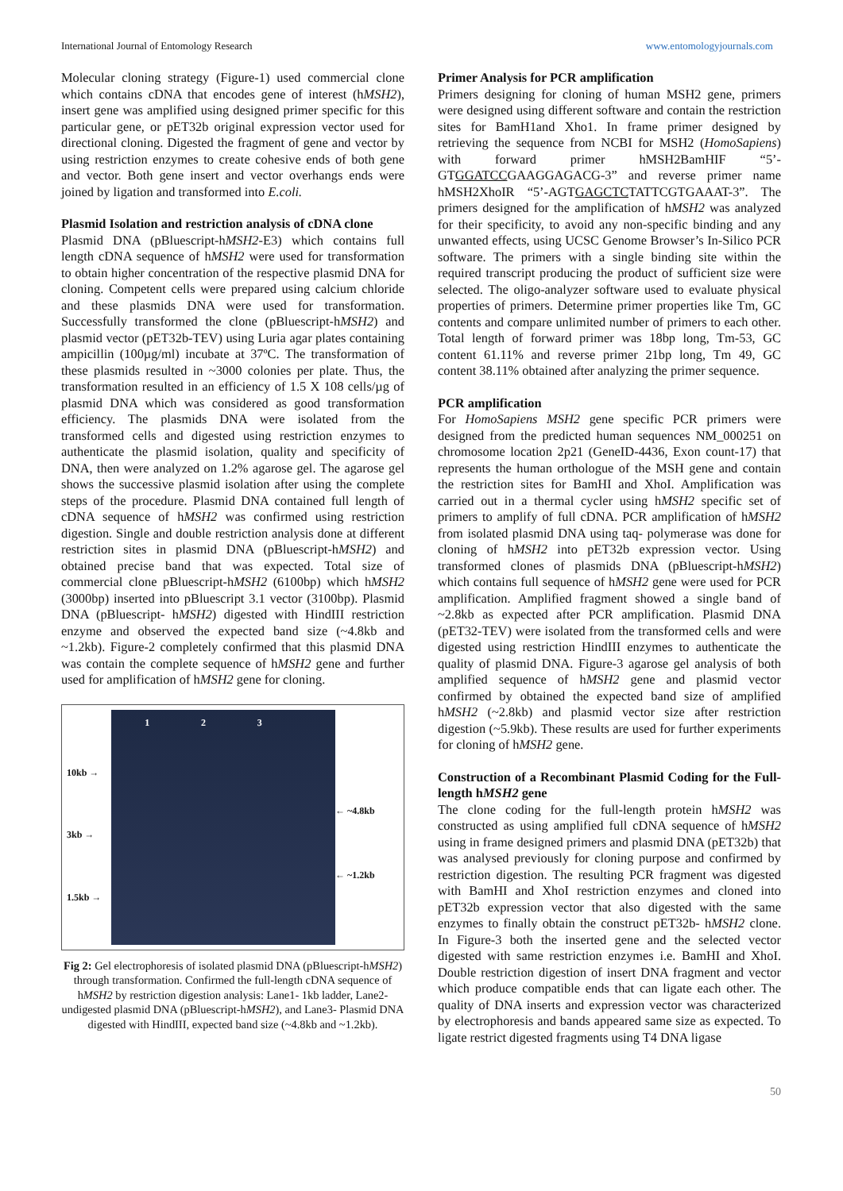International Journal of Entomology Research www.entomologyjournals.com
Molecular cloning strategy (Figure-1) used commercial clone which contains cDNA that encodes gene of interest (hMSH2), insert gene was amplified using designed primer specific for this particular gene, or pET32b original expression vector used for directional cloning. Digested the fragment of gene and vector by using restriction enzymes to create cohesive ends of both gene and vector. Both gene insert and vector overhangs ends were joined by ligation and transformed into E.coli.
Plasmid Isolation and restriction analysis of cDNA clone
Plasmid DNA (pBluescript-hMSH2-E3) which contains full length cDNA sequence of hMSH2 were used for transformation to obtain higher concentration of the respective plasmid DNA for cloning. Competent cells were prepared using calcium chloride and these plasmids DNA were used for transformation. Successfully transformed the clone (pBluescript-hMSH2) and plasmid vector (pET32b-TEV) using Luria agar plates containing ampicillin (100µg/ml) incubate at 37ºC. The transformation of these plasmids resulted in ~3000 colonies per plate. Thus, the transformation resulted in an efficiency of 1.5 X 108 cells/µg of plasmid DNA which was considered as good transformation efficiency. The plasmids DNA were isolated from the transformed cells and digested using restriction enzymes to authenticate the plasmid isolation, quality and specificity of DNA, then were analyzed on 1.2% agarose gel. The agarose gel shows the successive plasmid isolation after using the complete steps of the procedure. Plasmid DNA contained full length of cDNA sequence of hMSH2 was confirmed using restriction digestion. Single and double restriction analysis done at different restriction sites in plasmid DNA (pBluescript-hMSH2) and obtained precise band that was expected. Total size of commercial clone pBluescript-hMSH2 (6100bp) which hMSH2 (3000bp) inserted into pBluescript 3.1 vector (3100bp). Plasmid DNA (pBluescript- hMSH2) digested with HindIII restriction enzyme and observed the expected band size (~4.8kb and ~1.2kb). Figure-2 completely confirmed that this plasmid DNA was contain the complete sequence of hMSH2 gene and further used for amplification of hMSH2 gene for cloning.
10kb →
3kb →
1.5kb →
1 2 3
← ~4.8kb
← ~1.2kb
Fig 2: Gel electrophoresis of isolated plasmid DNA (pBluescript-hMSH2) through transformation. Confirmed the full-length cDNA sequence of hMSH2 by restriction digestion analysis: Lane1- 1kb ladder, Lane2-undigested plasmid DNA (pBluescript-hMSH2), and Lane3- Plasmid DNA digested with HindIII, expected band size (~4.8kb and ~1.2kb).
Primer Analysis for PCR amplification
Primers designing for cloning of human MSH2 gene, primers were designed using different software and contain the restriction sites for BamH1and Xho1. In frame primer designed by retrieving the sequence from NCBI for MSH2 (HomoSapiens) with forward primer hMSH2BamHIF “5’-GTGGATCCGAAGGAGACG-3” and reverse primer name hMSH2XhoIR “5’-AGTGAGCTCTATTCGTGAAAT-3”. The primers designed for the amplification of hMSH2 was analyzed for their specificity, to avoid any non-specific binding and any unwanted effects, using UCSC Genome Browser’s In-Silico PCR software. The primers with a single binding site within the required transcript producing the product of sufficient size were selected. The oligo-analyzer software used to evaluate physical properties of primers. Determine primer properties like Tm, GC contents and compare unlimited number of primers to each other. Total length of forward primer was 18bp long, Tm-53, GC content 61.11% and reverse primer 21bp long, Tm 49, GC content 38.11% obtained after analyzing the primer sequence.
PCR amplification
For HomoSapiens MSH2 gene specific PCR primers were designed from the predicted human sequences NM_000251 on chromosome location 2p21 (GeneID-4436, Exon count-17) that represents the human orthologue of the MSH gene and contain the restriction sites for BamHI and XhoI. Amplification was carried out in a thermal cycler using hMSH2 specific set of primers to amplify of full cDNA. PCR amplification of hMSH2 from isolated plasmid DNA using taq- polymerase was done for cloning of hMSH2 into pET32b expression vector. Using transformed clones of plasmids DNA (pBluescript-hMSH2) which contains full sequence of hMSH2 gene were used for PCR amplification. Amplified fragment showed a single band of ~2.8kb as expected after PCR amplification. Plasmid DNA (pET32-TEV) were isolated from the transformed cells and were digested using restriction HindIII enzymes to authenticate the quality of plasmid DNA. Figure-3 agarose gel analysis of both amplified sequence of hMSH2 gene and plasmid vector confirmed by obtained the expected band size of amplified hMSH2 (~2.8kb) and plasmid vector size after restriction digestion (~5.9kb). These results are used for further experiments for cloning of hMSH2 gene.
Construction of a Recombinant Plasmid Coding for the Full-length hMSH2 gene
The clone coding for the full-length protein hMSH2 was constructed as using amplified full cDNA sequence of hMSH2 using in frame designed primers and plasmid DNA (pET32b) that was analysed previously for cloning purpose and confirmed by restriction digestion. The resulting PCR fragment was digested with BamHI and XhoI restriction enzymes and cloned into pET32b expression vector that also digested with the same enzymes to finally obtain the construct pET32b- hMSH2 clone. In Figure-3 both the inserted gene and the selected vector digested with same restriction enzymes i.e. BamHI and XhoI. Double restriction digestion of insert DNA fragment and vector which produce compatible ends that can ligate each other. The quality of DNA inserts and expression vector was characterized by electrophoresis and bands appeared same size as expected. To ligate restrict digested fragments using T4 DNA ligase
50